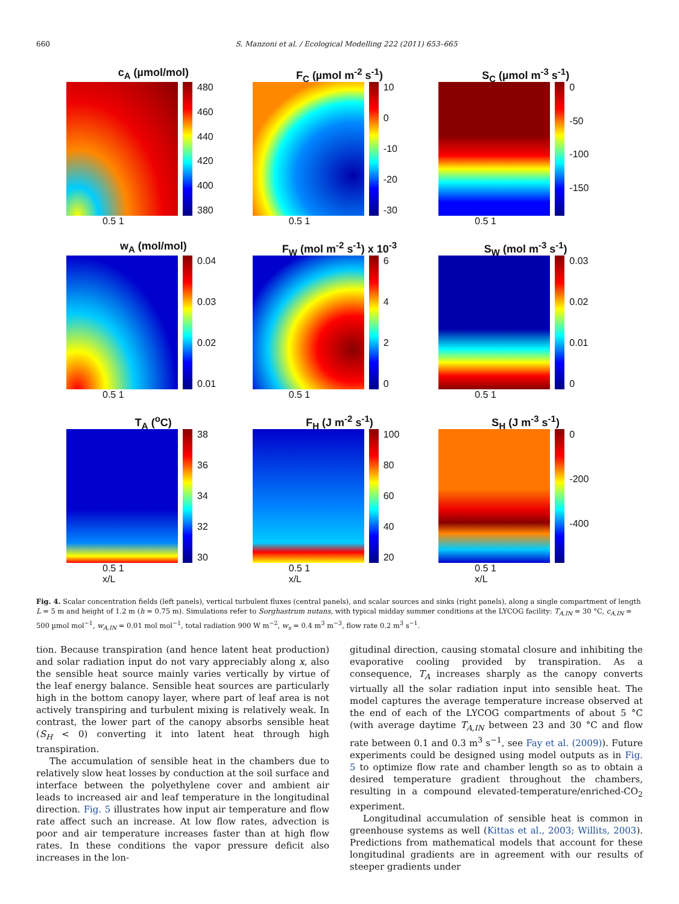660 S. Manzoni et al. / Ecological Modelling 222 (2011) 653–665
c<sub>A</sub> (µmol/mol)
480
460
440
420
400
380
0.5 1
F<sub>C</sub> (µmol m<sup>-2</sup> s<sup>-1</sup>)
10
0
-10
-20
-30
0.5 1
S<sub>C</sub> (µmol m<sup>-3</sup> s<sup>-1</sup>)
0
-50
-100
-150
0.5 1
w<sub>A</sub> (mol/mol)
0.04
0.03
0.02
0.01
0.5 1
F<sub>W</sub> (mol m<sup>-2</sup> s<sup>-1</sup>) x 10<sup>-3</sup>
6420
0.5 1
S<sub>W</sub> (mol m<sup>-3</sup> s<sup>-1</sup>)
0.03
0.02
0.01
0
0.5 1
T<sub>A</sub> (<sup>o</sup>C)
38
36
34
32
30
0.5 1
x/L
F<sub>H</sub> (J m<sup>-2</sup> s<sup>-1</sup>)
100
80
60
40
20
0.5 1
x/L
S<sub>H</sub> (J m<sup>-3</sup> s<sup>-1</sup>)
0
-200
-400
0.5 1
x/L
Fig. 4. Scalar concentration fields (left panels), vertical turbulent fluxes (central panels), and scalar sources and sinks (right panels), along a single compartment of length L = 5 m and height of 1.2 m (h = 0.75 m). Simulations refer to Sorghastrum nutans, with typical midday summer conditions at the LYCOG facility: T<sub>A,IN</sub> = 30 °C, c<sub>A,IN</sub> = 500 µmol mol<sup>−1</sup>, w<sub>A,IN</sub> = 0.01 mol mol<sup>−1</sup>, total radiation 900 W m<sup>−2</sup>, w<sub>s</sub> = 0.4 m<sup>3</sup> m<sup>−3</sup>, flow rate 0.2 m<sup>3</sup> s<sup>−1</sup>.
tion. Because transpiration (and hence latent heat production) and solar radiation input do not vary appreciably along x, also the sensible heat source mainly varies vertically by virtue of the leaf energy balance. Sensible heat sources are particularly high in the bottom canopy layer, where part of leaf area is not actively transpiring and turbulent mixing is relatively weak. In contrast, the lower part of the canopy absorbs sensible heat (S<sub>H</sub> < 0) converting it into latent heat through high transpiration.
The accumulation of sensible heat in the chambers due to relatively slow heat losses by conduction at the soil surface and interface between the polyethylene cover and ambient air leads to increased air and leaf temperature in the longitudinal direction. Fig. 5 illustrates how input air temperature and flow rate affect such an increase. At low flow rates, advection is poor and air temperature increases faster than at high flow rates. In these conditions the vapor pressure deficit also increases in the lon-
gitudinal direction, causing stomatal closure and inhibiting the evaporative cooling provided by transpiration. As a consequence, T<sub>A</sub> increases sharply as the canopy converts virtually all the solar radiation input into sensible heat. The model captures the average temperature increase observed at the end of each of the LYCOG compartments of about 5 °C (with average daytime T<sub>A,IN</sub> between 23 and 30 °C and flow rate between 0.1 and 0.3 m<sup>3</sup> s<sup>−1</sup>, see Fay et al. (2009)). Future experiments could be designed using model outputs as in Fig. 5 to optimize flow rate and chamber length so as to obtain a desired temperature gradient throughout the chambers, resulting in a compound elevated-temperature/enriched-CO<sub>2</sub> experiment.
Longitudinal accumulation of sensible heat is common in greenhouse systems as well (Kittas et al., 2003; Willits, 2003). Predictions from mathematical models that account for these longitudinal gradients are in agreement with our results of steeper gradients under